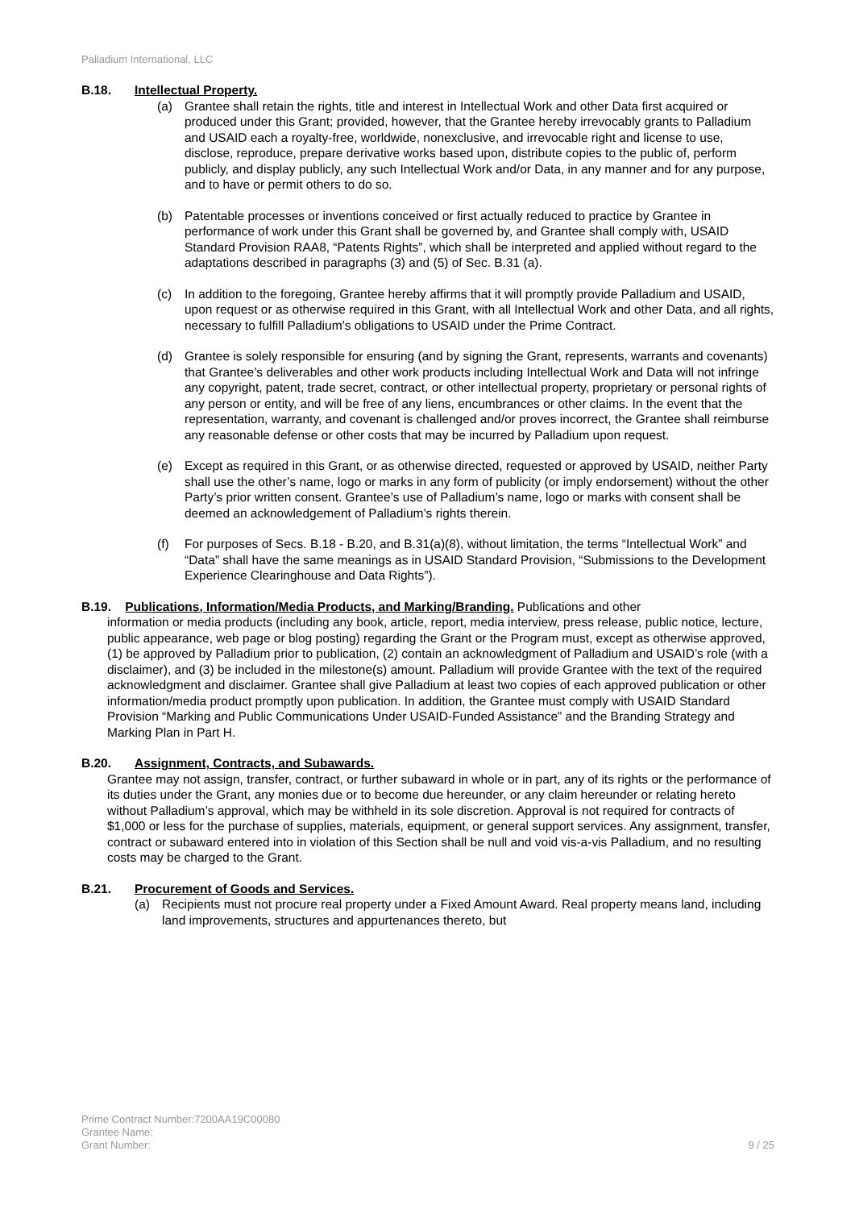Palladium International, LLC
B.18. Intellectual Property.
(a) Grantee shall retain the rights, title and interest in Intellectual Work and other Data first acquired or produced under this Grant; provided, however, that the Grantee hereby irrevocably grants to Palladium and USAID each a royalty-free, worldwide, nonexclusive, and irrevocable right and license to use, disclose, reproduce, prepare derivative works based upon, distribute copies to the public of, perform publicly, and display publicly, any such Intellectual Work and/or Data, in any manner and for any purpose, and to have or permit others to do so.
(b) Patentable processes or inventions conceived or first actually reduced to practice by Grantee in performance of work under this Grant shall be governed by, and Grantee shall comply with, USAID Standard Provision RAA8, “Patents Rights”, which shall be interpreted and applied without regard to the adaptations described in paragraphs (3) and (5) of Sec. B.31 (a).
(c) In addition to the foregoing, Grantee hereby affirms that it will promptly provide Palladium and USAID, upon request or as otherwise required in this Grant, with all Intellectual Work and other Data, and all rights, necessary to fulfill Palladium’s obligations to USAID under the Prime Contract.
(d) Grantee is solely responsible for ensuring (and by signing the Grant, represents, warrants and covenants) that Grantee’s deliverables and other work products including Intellectual Work and Data will not infringe any copyright, patent, trade secret, contract, or other intellectual property, proprietary or personal rights of any person or entity, and will be free of any liens, encumbrances or other claims. In the event that the representation, warranty, and covenant is challenged and/or proves incorrect, the Grantee shall reimburse any reasonable defense or other costs that may be incurred by Palladium upon request.
(e) Except as required in this Grant, or as otherwise directed, requested or approved by USAID, neither Party shall use the other’s name, logo or marks in any form of publicity (or imply endorsement) without the other Party’s prior written consent. Grantee’s use of Palladium’s name, logo or marks with consent shall be deemed an acknowledgement of Palladium’s rights therein.
(f) For purposes of Secs. B.18 - B.20, and B.31(a)(8), without limitation, the terms “Intellectual Work” and “Data” shall have the same meanings as in USAID Standard Provision, “Submissions to the Development Experience Clearinghouse and Data Rights”).
B.19. Publications, Information/Media Products, and Marking/Branding. Publications and other
information or media products (including any book, article, report, media interview, press release, public notice, lecture, public appearance, web page or blog posting) regarding the Grant or the Program must, except as otherwise approved, (1) be approved by Palladium prior to publication, (2) contain an acknowledgment of Palladium and USAID’s role (with a disclaimer), and (3) be included in the milestone(s) amount. Palladium will provide Grantee with the text of the required acknowledgment and disclaimer. Grantee shall give Palladium at least two copies of each approved publication or other information/media product promptly upon publication. In addition, the Grantee must comply with USAID Standard Provision “Marking and Public Communications Under USAID-Funded Assistance” and the Branding Strategy and Marking Plan in Part H.
B.20. Assignment, Contracts, and Subawards.
Grantee may not assign, transfer, contract, or further subaward in whole or in part, any of its rights or the performance of its duties under the Grant, any monies due or to become due hereunder, or any claim hereunder or relating hereto without Palladium’s approval, which may be withheld in its sole discretion. Approval is not required for contracts of $1,000 or less for the purchase of supplies, materials, equipment, or general support services. Any assignment, transfer, contract or subaward entered into in violation of this Section shall be null and void vis-a-vis Palladium, and no resulting costs may be charged to the Grant.
B.21. Procurement of Goods and Services.
(a) Recipients must not procure real property under a Fixed Amount Award. Real property means land, including land improvements, structures and appurtenances thereto, but
Prime Contract Number:7200AA19C00080
Grantee Name:
Grant Number:
9 / 25